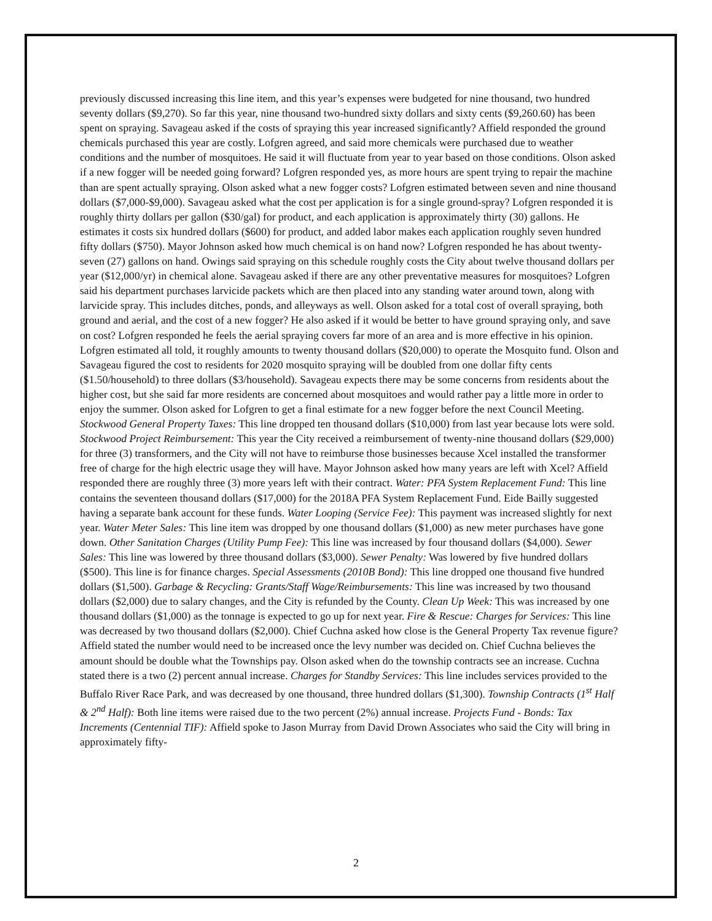previously discussed increasing this line item, and this year’s expenses were budgeted for nine thousand, two hundred seventy dollars ($9,270). So far this year, nine thousand two-hundred sixty dollars and sixty cents ($9,260.60) has been spent on spraying. Savageau asked if the costs of spraying this year increased significantly? Affield responded the ground chemicals purchased this year are costly. Lofgren agreed, and said more chemicals were purchased due to weather conditions and the number of mosquitoes. He said it will fluctuate from year to year based on those conditions. Olson asked if a new fogger will be needed going forward? Lofgren responded yes, as more hours are spent trying to repair the machine than are spent actually spraying. Olson asked what a new fogger costs? Lofgren estimated between seven and nine thousand dollars ($7,000-$9,000). Savageau asked what the cost per application is for a single ground-spray? Lofgren responded it is roughly thirty dollars per gallon ($30/gal) for product, and each application is approximately thirty (30) gallons. He estimates it costs six hundred dollars ($600) for product, and added labor makes each application roughly seven hundred fifty dollars ($750). Mayor Johnson asked how much chemical is on hand now? Lofgren responded he has about twenty-seven (27) gallons on hand. Owings said spraying on this schedule roughly costs the City about twelve thousand dollars per year ($12,000/yr) in chemical alone. Savageau asked if there are any other preventative measures for mosquitoes? Lofgren said his department purchases larvicide packets which are then placed into any standing water around town, along with larvicide spray. This includes ditches, ponds, and alleyways as well. Olson asked for a total cost of overall spraying, both ground and aerial, and the cost of a new fogger? He also asked if it would be better to have ground spraying only, and save on cost? Lofgren responded he feels the aerial spraying covers far more of an area and is more effective in his opinion. Lofgren estimated all told, it roughly amounts to twenty thousand dollars ($20,000) to operate the Mosquito fund. Olson and Savageau figured the cost to residents for 2020 mosquito spraying will be doubled from one dollar fifty cents ($1.50/household) to three dollars ($3/household). Savageau expects there may be some concerns from residents about the higher cost, but she said far more residents are concerned about mosquitoes and would rather pay a little more in order to enjoy the summer. Olson asked for Lofgren to get a final estimate for a new fogger before the next Council Meeting. Stockwood General Property Taxes: This line dropped ten thousand dollars ($10,000) from last year because lots were sold. Stockwood Project Reimbursement: This year the City received a reimbursement of twenty-nine thousand dollars ($29,000) for three (3) transformers, and the City will not have to reimburse those businesses because Xcel installed the transformer free of charge for the high electric usage they will have. Mayor Johnson asked how many years are left with Xcel? Affield responded there are roughly three (3) more years left with their contract. Water: PFA System Replacement Fund: This line contains the seventeen thousand dollars ($17,000) for the 2018A PFA System Replacement Fund. Eide Bailly suggested having a separate bank account for these funds. Water Looping (Service Fee): This payment was increased slightly for next year. Water Meter Sales: This line item was dropped by one thousand dollars ($1,000) as new meter purchases have gone down. Other Sanitation Charges (Utility Pump Fee): This line was increased by four thousand dollars ($4,000). Sewer Sales: This line was lowered by three thousand dollars ($3,000). Sewer Penalty: Was lowered by five hundred dollars ($500). This line is for finance charges. Special Assessments (2010B Bond): This line dropped one thousand five hundred dollars ($1,500). Garbage & Recycling: Grants/Staff Wage/Reimbursements: This line was increased by two thousand dollars ($2,000) due to salary changes, and the City is refunded by the County. Clean Up Week: This was increased by one thousand dollars ($1,000) as the tonnage is expected to go up for next year. Fire & Rescue: Charges for Services: This line was decreased by two thousand dollars ($2,000). Chief Cuchna asked how close is the General Property Tax revenue figure? Affield stated the number would need to be increased once the levy number was decided on. Chief Cuchna believes the amount should be double what the Townships pay. Olson asked when do the township contracts see an increase. Cuchna stated there is a two (2) percent annual increase. Charges for Standby Services: This line includes services provided to the Buffalo River Race Park, and was decreased by one thousand, three hundred dollars ($1,300). Township Contracts (1<sup>st</sup> Half & 2<sup>nd</sup> Half): Both line items were raised due to the two percent (2%) annual increase. Projects Fund - Bonds: Tax Increments (Centennial TIF): Affield spoke to Jason Murray from David Drown Associates who said the City will bring in approximately fifty-
2